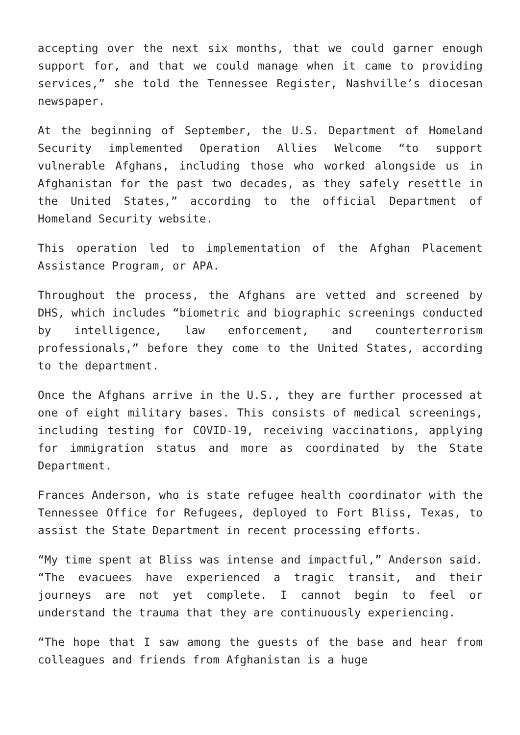accepting over the next six months, that we could garner enough support for, and that we could manage when it came to providing services,” she told the Tennessee Register, Nashville’s diocesan newspaper.
At the beginning of September, the U.S. Department of Homeland Security implemented Operation Allies Welcome “to support vulnerable Afghans, including those who worked alongside us in Afghanistan for the past two decades, as they safely resettle in the United States,” according to the official Department of Homeland Security website.
This operation led to implementation of the Afghan Placement Assistance Program, or APA.
Throughout the process, the Afghans are vetted and screened by DHS, which includes “biometric and biographic screenings conducted by intelligence, law enforcement, and counterterrorism professionals,” before they come to the United States, according to the department.
Once the Afghans arrive in the U.S., they are further processed at one of eight military bases. This consists of medical screenings, including testing for COVID-19, receiving vaccinations, applying for immigration status and more as coordinated by the State Department.
Frances Anderson, who is state refugee health coordinator with the Tennessee Office for Refugees, deployed to Fort Bliss, Texas, to assist the State Department in recent processing efforts.
“My time spent at Bliss was intense and impactful,” Anderson said. “The evacuees have experienced a tragic transit, and their journeys are not yet complete. I cannot begin to feel or understand the trauma that they are continuously experiencing.
“The hope that I saw among the guests of the base and hear from colleagues and friends from Afghanistan is a huge